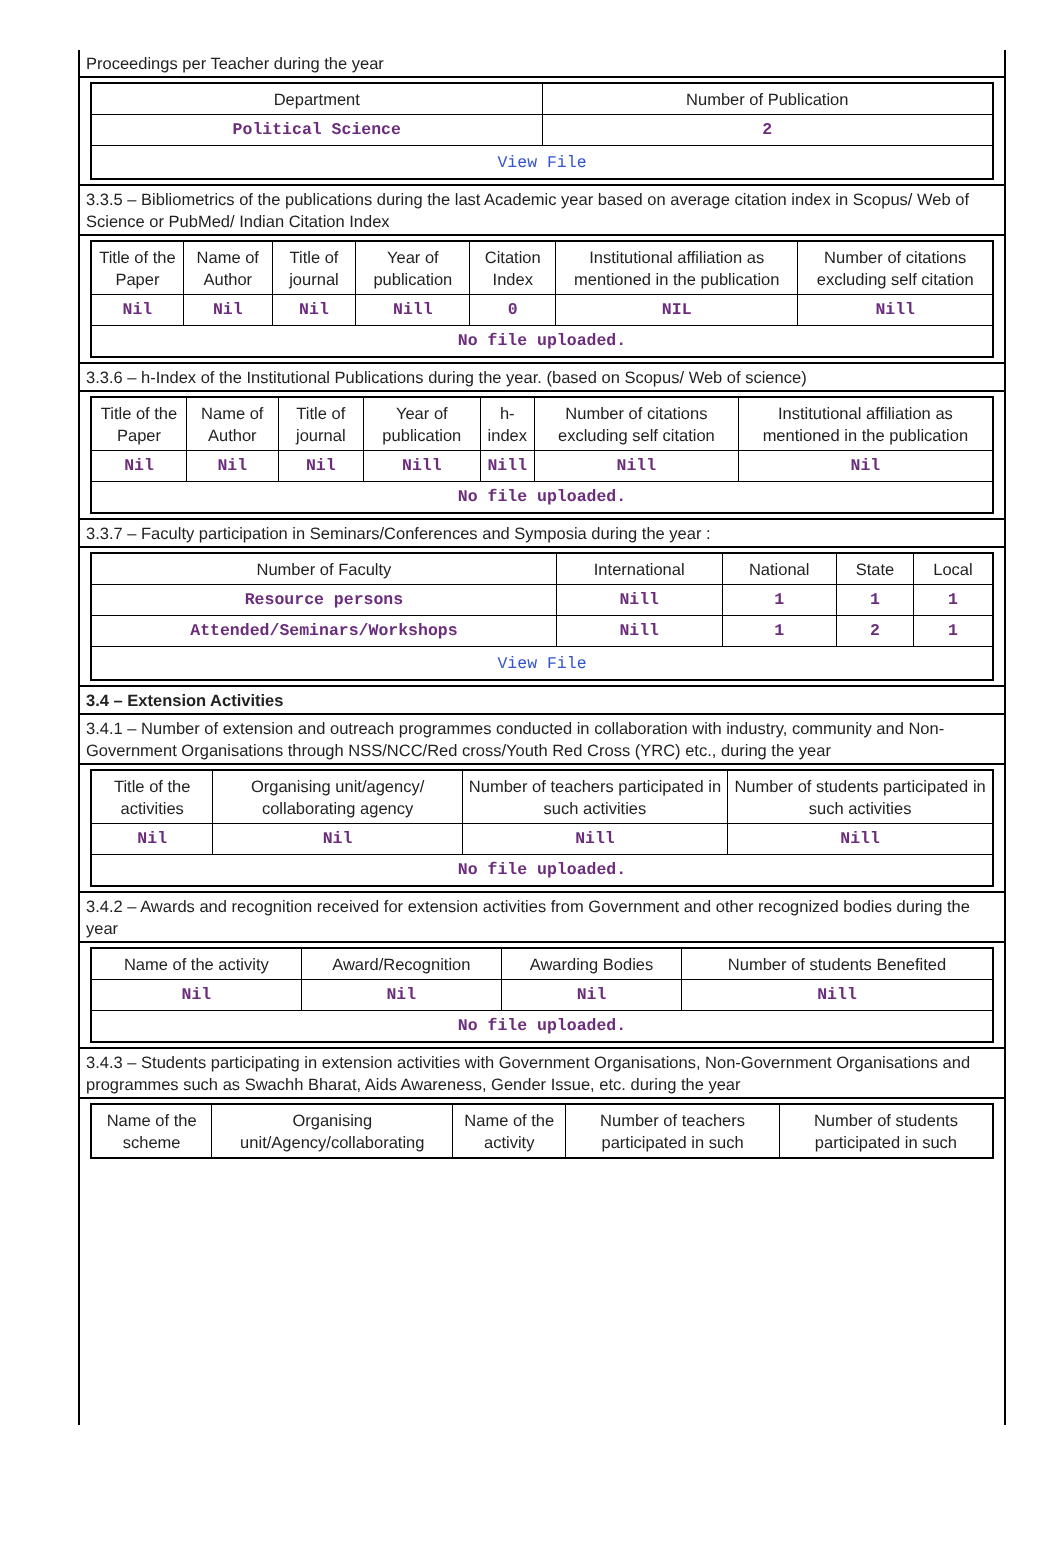Proceedings per Teacher during the year
| Department | Number of Publication |
| --- | --- |
| Political Science | 2 |
| View File | |
3.3.5 – Bibliometrics of the publications during the last Academic year based on average citation index in Scopus/ Web of Science or PubMed/ Indian Citation Index
| Title of the Paper | Name of Author | Title of journal | Year of publication | Citation Index | Institutional affiliation as mentioned in the publication | Number of citations excluding self citation |
| --- | --- | --- | --- | --- | --- | --- |
| Nil | Nil | Nil | Nill | 0 | NIL | Nill |
| No file uploaded. | | | | | | |
3.3.6 – h-Index of the Institutional Publications during the year. (based on Scopus/ Web of science)
| Title of the Paper | Name of Author | Title of journal | Year of publication | h-index | Number of citations excluding self citation | Institutional affiliation as mentioned in the publication |
| --- | --- | --- | --- | --- | --- | --- |
| Nil | Nil | Nil | Nill | Nill | Nill | Nil |
| No file uploaded. | | | | | | |
3.3.7 – Faculty participation in Seminars/Conferences and Symposia during the year :
| Number of Faculty | International | National | State | Local |
| --- | --- | --- | --- | --- |
| Resource persons | Nill | 1 | 1 | 1 |
| Attended/Seminars/Workshops | Nill | 1 | 2 | 1 |
| View File | | | | |
3.4 – Extension Activities
3.4.1 – Number of extension and outreach programmes conducted in collaboration with industry, community and Non- Government Organisations through NSS/NCC/Red cross/Youth Red Cross (YRC) etc., during the year
| Title of the activities | Organising unit/agency/ collaborating agency | Number of teachers participated in such activities | Number of students participated in such activities |
| --- | --- | --- | --- |
| Nil | Nil | Nill | Nill |
| No file uploaded. | | | |
3.4.2 – Awards and recognition received for extension activities from Government and other recognized bodies during the year
| Name of the activity | Award/Recognition | Awarding Bodies | Number of students Benefited |
| --- | --- | --- | --- |
| Nil | Nil | Nil | Nill |
| No file uploaded. | | | |
3.4.3 – Students participating in extension activities with Government Organisations, Non-Government Organisations and programmes such as Swachh Bharat, Aids Awareness, Gender Issue, etc. during the year
| Name of the scheme | Organising unit/Agency/collaborating | Name of the activity | Number of teachers participated in such | Number of students participated in such |
| --- | --- | --- | --- | --- |